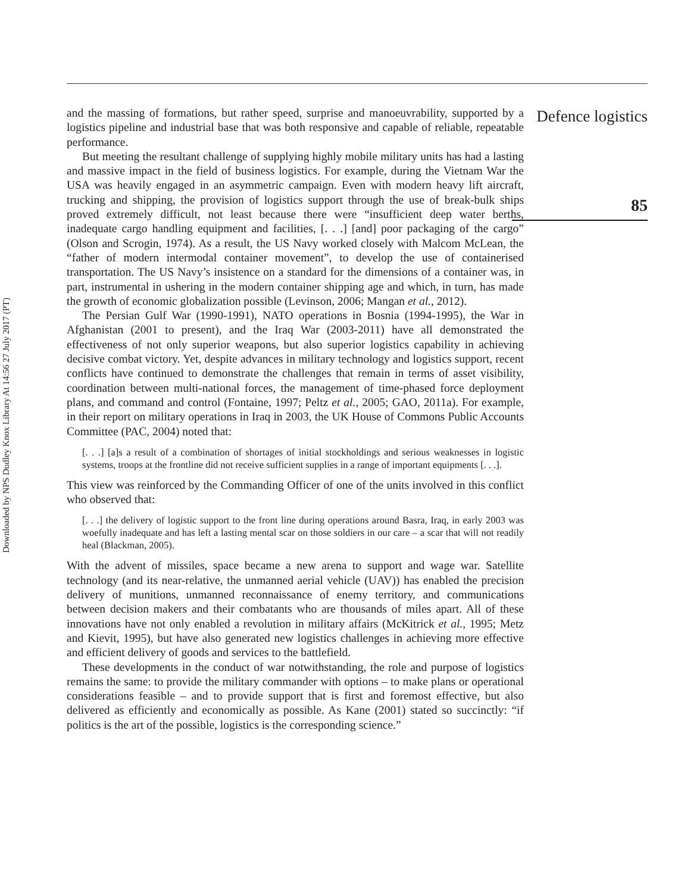Downloaded by NPS Dudley Knox Library At 14:56 27 July 2017 (PT)
and the massing of formations, but rather speed, surprise and manoeuvrability, supported by a logistics pipeline and industrial base that was both responsive and capable of reliable, repeatable performance.
But meeting the resultant challenge of supplying highly mobile military units has had a lasting and massive impact in the field of business logistics. For example, during the Vietnam War the USA was heavily engaged in an asymmetric campaign. Even with modern heavy lift aircraft, trucking and shipping, the provision of logistics support through the use of break-bulk ships proved extremely difficult, not least because there were “insufficient deep water berths, inadequate cargo handling equipment and facilities, [. . .] [and] poor packaging of the cargo” (Olson and Scrogin, 1974). As a result, the US Navy worked closely with Malcom McLean, the “father of modern intermodal container movement”, to develop the use of containerised transportation. The US Navy’s insistence on a standard for the dimensions of a container was, in part, instrumental in ushering in the modern container shipping age and which, in turn, has made the growth of economic globalization possible (Levinson, 2006; Mangan et al., 2012).
The Persian Gulf War (1990-1991), NATO operations in Bosnia (1994-1995), the War in Afghanistan (2001 to present), and the Iraq War (2003-2011) have all demonstrated the effectiveness of not only superior weapons, but also superior logistics capability in achieving decisive combat victory. Yet, despite advances in military technology and logistics support, recent conflicts have continued to demonstrate the challenges that remain in terms of asset visibility, coordination between multi-national forces, the management of time-phased force deployment plans, and command and control (Fontaine, 1997; Peltz et al., 2005; GAO, 2011a). For example, in their report on military operations in Iraq in 2003, the UK House of Commons Public Accounts Committee (PAC, 2004) noted that:
[. . .] [a]s a result of a combination of shortages of initial stockholdings and serious weaknesses in logistic systems, troops at the frontline did not receive sufficient supplies in a range of important equipments [. . .].
This view was reinforced by the Commanding Officer of one of the units involved in this conflict who observed that:
[. . .] the delivery of logistic support to the front line during operations around Basra, Iraq, in early 2003 was woefully inadequate and has left a lasting mental scar on those soldiers in our care – a scar that will not readily heal (Blackman, 2005).
With the advent of missiles, space became a new arena to support and wage war. Satellite technology (and its near-relative, the unmanned aerial vehicle (UAV)) has enabled the precision delivery of munitions, unmanned reconnaissance of enemy territory, and communications between decision makers and their combatants who are thousands of miles apart. All of these innovations have not only enabled a revolution in military affairs (McKitrick et al., 1995; Metz and Kievit, 1995), but have also generated new logistics challenges in achieving more effective and efficient delivery of goods and services to the battlefield.
These developments in the conduct of war notwithstanding, the role and purpose of logistics remains the same: to provide the military commander with options – to make plans or operational considerations feasible – and to provide support that is first and foremost effective, but also delivered as efficiently and economically as possible. As Kane (2001) stated so succinctly: “if politics is the art of the possible, logistics is the corresponding science.”
Defence logistics
85